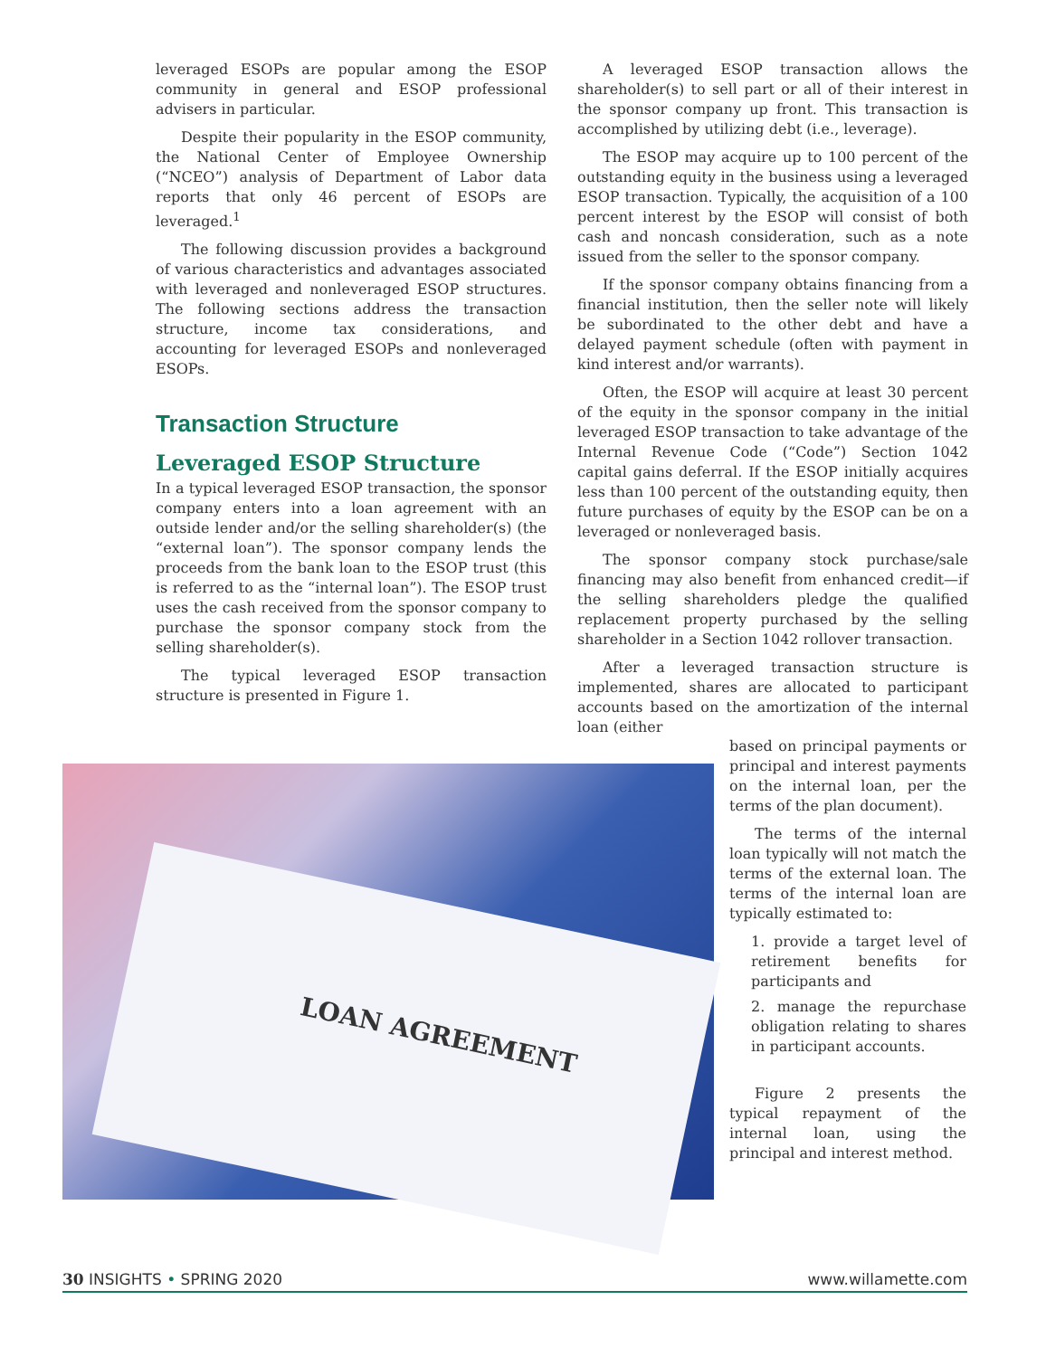leveraged ESOPs are popular among the ESOP community in general and ESOP professional advisers in particular.
Despite their popularity in the ESOP community, the National Center of Employee Ownership (“NCEO”) analysis of Department of Labor data reports that only 46 percent of ESOPs are leveraged.<sup>1</sup>
The following discussion provides a background of various characteristics and advantages associated with leveraged and nonleveraged ESOP structures. The following sections address the transaction structure, income tax considerations, and accounting for leveraged ESOPs and nonleveraged ESOPs.
Transaction Structure
Leveraged ESOP Structure
In a typical leveraged ESOP transaction, the sponsor company enters into a loan agreement with an outside lender and/or the selling shareholder(s) (the “external loan”). The sponsor company lends the proceeds from the bank loan to the ESOP trust (this is referred to as the “internal loan”). The ESOP trust uses the cash received from the sponsor company to purchase the sponsor company stock from the selling shareholder(s).
The typical leveraged ESOP transaction structure is presented in Figure 1.
A leveraged ESOP transaction allows the shareholder(s) to sell part or all of their interest in the sponsor company up front. This transaction is accomplished by utilizing debt (i.e., leverage).
The ESOP may acquire up to 100 percent of the outstanding equity in the business using a leveraged ESOP transaction. Typically, the acquisition of a 100 percent interest by the ESOP will consist of both cash and noncash consideration, such as a note issued from the seller to the sponsor company.
If the sponsor company obtains financing from a financial institution, then the seller note will likely be subordinated to the other debt and have a delayed payment schedule (often with payment in kind interest and/or warrants).
Often, the ESOP will acquire at least 30 percent of the equity in the sponsor company in the initial leveraged ESOP transaction to take advantage of the Internal Revenue Code (“Code”) Section 1042 capital gains deferral. If the ESOP initially acquires less than 100 percent of the outstanding equity, then future purchases of equity by the ESOP can be on a leveraged or nonleveraged basis.
The sponsor company stock purchase/sale financing may also benefit from enhanced credit—if the selling shareholders pledge the qualified replacement property purchased by the selling shareholder in a Section 1042 rollover transaction.
After a leveraged transaction structure is implemented, shares are allocated to participant accounts based on the amortization of the internal loan (either
based on principal payments or principal and interest payments on the internal loan, per the terms of the plan document).
The terms of the internal loan typically will not match the terms of the external loan. The terms of the internal loan are typically estimated to:
1. provide a target level of retirement benefits for participants and
2. manage the repurchase obligation relating to shares in participant accounts.
Figure 2 presents the typical repayment of the internal loan, using the principal and interest method.
LOAN AGREEMENT
30 INSIGHTS • SPRING 2020 www.willamette.com